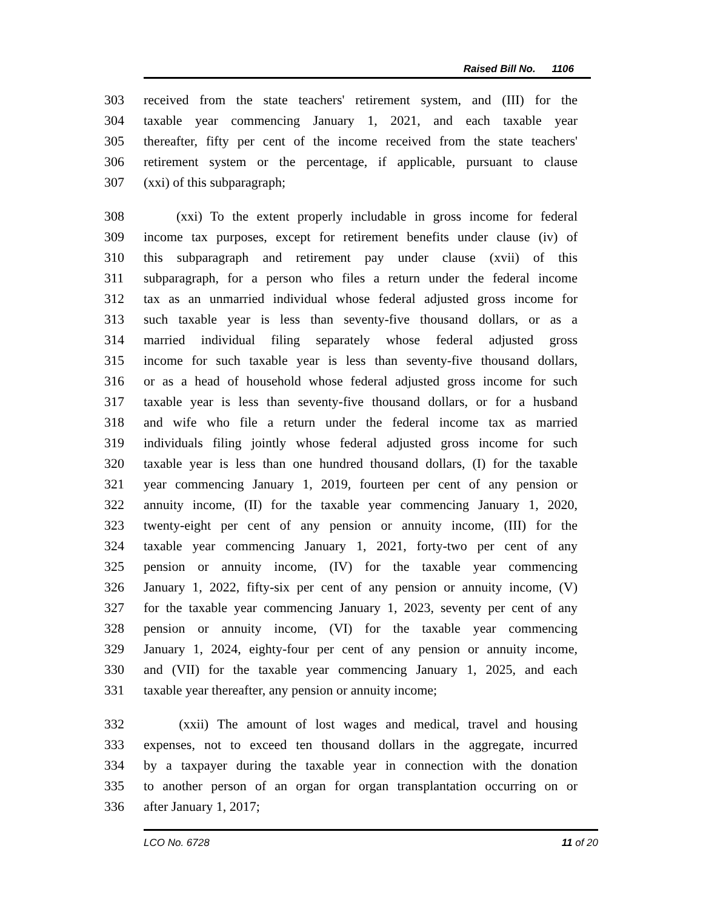Raised Bill No. 1106
303 received from the state teachers' retirement system, and (III) for the
304 taxable year commencing January 1, 2021, and each taxable year
305 thereafter, fifty per cent of the income received from the state teachers'
306 retirement system or the percentage, if applicable, pursuant to clause
307 (xxi) of this subparagraph;
308 (xxi) To the extent properly includable in gross income for federal
309 income tax purposes, except for retirement benefits under clause (iv) of
310 this subparagraph and retirement pay under clause (xvii) of this
311 subparagraph, for a person who files a return under the federal income
312 tax as an unmarried individual whose federal adjusted gross income for
313 such taxable year is less than seventy-five thousand dollars, or as a
314 married individual filing separately whose federal adjusted gross
315 income for such taxable year is less than seventy-five thousand dollars,
316 or as a head of household whose federal adjusted gross income for such
317 taxable year is less than seventy-five thousand dollars, or for a husband
318 and wife who file a return under the federal income tax as married
319 individuals filing jointly whose federal adjusted gross income for such
320 taxable year is less than one hundred thousand dollars, (I) for the taxable
321 year commencing January 1, 2019, fourteen per cent of any pension or
322 annuity income, (II) for the taxable year commencing January 1, 2020,
323 twenty-eight per cent of any pension or annuity income, (III) for the
324 taxable year commencing January 1, 2021, forty-two per cent of any
325 pension or annuity income, (IV) for the taxable year commencing
326 January 1, 2022, fifty-six per cent of any pension or annuity income, (V)
327 for the taxable year commencing January 1, 2023, seventy per cent of any
328 pension or annuity income, (VI) for the taxable year commencing
329 January 1, 2024, eighty-four per cent of any pension or annuity income,
330 and (VII) for the taxable year commencing January 1, 2025, and each
331 taxable year thereafter, any pension or annuity income;
332 (xxii) The amount of lost wages and medical, travel and housing
333 expenses, not to exceed ten thousand dollars in the aggregate, incurred
334 by a taxpayer during the taxable year in connection with the donation
335 to another person of an organ for organ transplantation occurring on or
336 after January 1, 2017;
LCO No. 6728 11 of 20